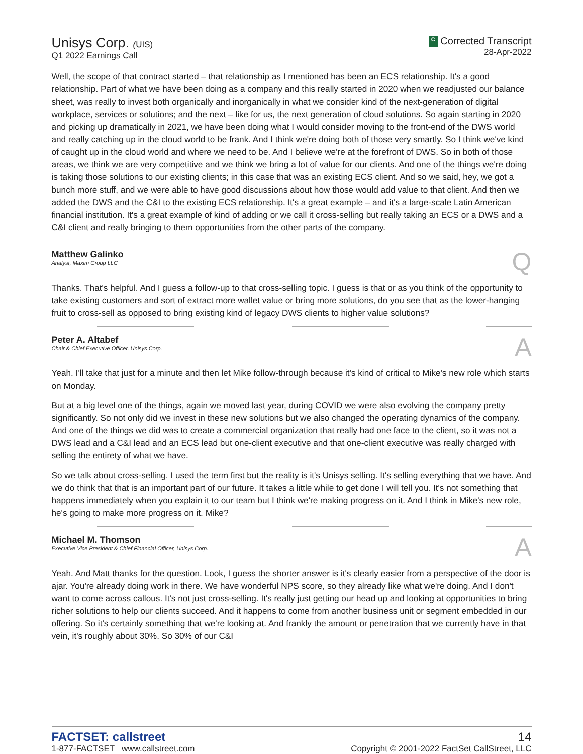Unisys Corp. (UIS)
Q1 2022 Earnings Call
C Corrected Transcript
28-Apr-2022
Well, the scope of that contract started – that relationship as I mentioned has been an ECS relationship. It's a good relationship. Part of what we have been doing as a company and this really started in 2020 when we readjusted our balance sheet, was really to invest both organically and inorganically in what we consider kind of the next-generation of digital workplace, services or solutions; and the next – like for us, the next generation of cloud solutions. So again starting in 2020 and picking up dramatically in 2021, we have been doing what I would consider moving to the front-end of the DWS world and really catching up in the cloud world to be frank. And I think we're doing both of those very smartly. So I think we've kind of caught up in the cloud world and where we need to be. And I believe we're at the forefront of DWS. So in both of those areas, we think we are very competitive and we think we bring a lot of value for our clients. And one of the things we're doing is taking those solutions to our existing clients; in this case that was an existing ECS client. And so we said, hey, we got a bunch more stuff, and we were able to have good discussions about how those would add value to that client. And then we added the DWS and the C&I to the existing ECS relationship. It's a great example – and it's a large-scale Latin American financial institution. It's a great example of kind of adding or we call it cross-selling but really taking an ECS or a DWS and a C&I client and really bringing to them opportunities from the other parts of the company.
Matthew Galinko
Analyst, Maxim Group LLC
Q
Thanks. That's helpful. And I guess a follow-up to that cross-selling topic. I guess is that or as you think of the opportunity to take existing customers and sort of extract more wallet value or bring more solutions, do you see that as the lower-hanging fruit to cross-sell as opposed to bring existing kind of legacy DWS clients to higher value solutions?
Peter A. Altabef
Chair & Chief Executive Officer, Unisys Corp.
A
Yeah. I'll take that just for a minute and then let Mike follow-through because it's kind of critical to Mike's new role which starts on Monday.
But at a big level one of the things, again we moved last year, during COVID we were also evolving the company pretty significantly. So not only did we invest in these new solutions but we also changed the operating dynamics of the company. And one of the things we did was to create a commercial organization that really had one face to the client, so it was not a DWS lead and a C&I lead and an ECS lead but one-client executive and that one-client executive was really charged with selling the entirety of what we have.
So we talk about cross-selling. I used the term first but the reality is it's Unisys selling. It's selling everything that we have. And we do think that that is an important part of our future. It takes a little while to get done I will tell you. It's not something that happens immediately when you explain it to our team but I think we're making progress on it. And I think in Mike's new role, he's going to make more progress on it. Mike?
Michael M. Thomson
Executive Vice President & Chief Financial Officer, Unisys Corp.
A
Yeah. And Matt thanks for the question. Look, I guess the shorter answer is it's clearly easier from a perspective of the door is ajar. You're already doing work in there. We have wonderful NPS score, so they already like what we're doing. And I don't want to come across callous. It's not just cross-selling. It's really just getting our head up and looking at opportunities to bring richer solutions to help our clients succeed. And it happens to come from another business unit or segment embedded in our offering. So it's certainly something that we're looking at. And frankly the amount or penetration that we currently have in that vein, it's roughly about 30%. So 30% of our C&I
FACTSET: callstreet
1-877-FACTSET www.callstreet.com
14
Copyright © 2001-2022 FactSet CallStreet, LLC